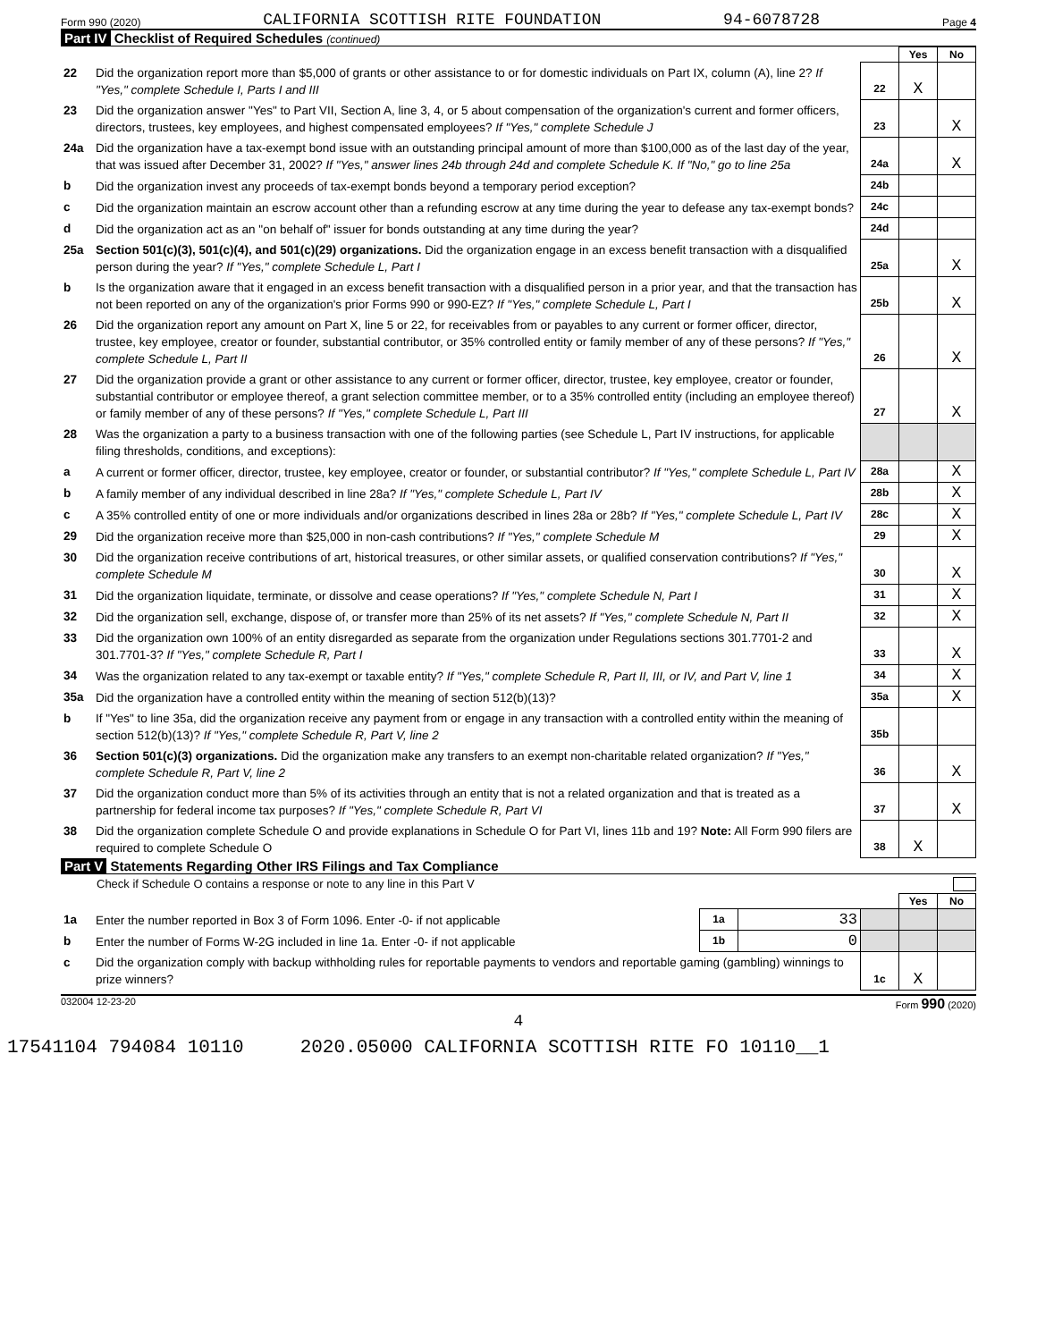Form 990 (2020) CALIFORNIA SCOTTISH RITE FOUNDATION 94-6078728 Page 4
Part IV Checklist of Required Schedules (continued)
| | | | Yes | No |
| 22 | Did the organization report more than $5,000 of grants or other assistance to or for domestic individuals on Part IX, column (A), line 2? If "Yes," complete Schedule I, Parts I and III | 22 | X | |
| 23 | Did the organization answer "Yes" to Part VII, Section A, line 3, 4, or 5 about compensation of the organization's current and former officers, directors, trustees, key employees, and highest compensated employees? If "Yes," complete Schedule J | 23 | | X |
| 24a | Did the organization have a tax-exempt bond issue with an outstanding principal amount of more than $100,000 as of the last day of the year, that was issued after December 31, 2002? If "Yes," answer lines 24b through 24d and complete Schedule K. If "No," go to line 25a | 24a | | X |
| b | Did the organization invest any proceeds of tax-exempt bonds beyond a temporary period exception? | 24b | | |
| c | Did the organization maintain an escrow account other than a refunding escrow at any time during the year to defease any tax-exempt bonds? | 24c | | |
| d | Did the organization act as an "on behalf of" issuer for bonds outstanding at any time during the year? | 24d | | |
| 25a | Section 501(c)(3), 501(c)(4), and 501(c)(29) organizations. Did the organization engage in an excess benefit transaction with a disqualified person during the year? If "Yes," complete Schedule L, Part I | 25a | | X |
| b | Is the organization aware that it engaged in an excess benefit transaction with a disqualified person in a prior year, and that the transaction has not been reported on any of the organization's prior Forms 990 or 990-EZ? If "Yes," complete Schedule L, Part I | 25b | | X |
| 26 | Did the organization report any amount on Part X, line 5 or 22, for receivables from or payables to any current or former officer, director, trustee, key employee, creator or founder, substantial contributor, or 35% controlled entity or family member of any of these persons? If "Yes," complete Schedule L, Part II | 26 | | X |
| 27 | Did the organization provide a grant or other assistance to any current or former officer, director, trustee, key employee, creator or founder, substantial contributor or employee thereof, a grant selection committee member, or to a 35% controlled entity (including an employee thereof) or family member of any of these persons? If "Yes," complete Schedule L, Part III | 27 | | X |
| 28 | Was the organization a party to a business transaction with one of the following parties (see Schedule L, Part IV instructions, for applicable filing thresholds, conditions, and exceptions): | | | |
| a | A current or former officer, director, trustee, key employee, creator or founder, or substantial contributor? If "Yes," complete Schedule L, Part IV | 28a | | X |
| b | A family member of any individual described in line 28a? If "Yes," complete Schedule L, Part IV | 28b | | X |
| c | A 35% controlled entity of one or more individuals and/or organizations described in lines 28a or 28b? If "Yes," complete Schedule L, Part IV | 28c | | X |
| 29 | Did the organization receive more than $25,000 in non-cash contributions? If "Yes," complete Schedule M | 29 | | X |
| 30 | Did the organization receive contributions of art, historical treasures, or other similar assets, or qualified conservation contributions? If "Yes," complete Schedule M | 30 | | X |
| 31 | Did the organization liquidate, terminate, or dissolve and cease operations? If "Yes," complete Schedule N, Part I | 31 | | X |
| 32 | Did the organization sell, exchange, dispose of, or transfer more than 25% of its net assets? If "Yes," complete Schedule N, Part II | 32 | | X |
| 33 | Did the organization own 100% of an entity disregarded as separate from the organization under Regulations sections 301.7701-2 and 301.7701-3? If "Yes," complete Schedule R, Part I | 33 | | X |
| 34 | Was the organization related to any tax-exempt or taxable entity? If "Yes," complete Schedule R, Part II, III, or IV, and Part V, line 1 | 34 | | X |
| 35a | Did the organization have a controlled entity within the meaning of section 512(b)(13)? | 35a | | X |
| b | If "Yes" to line 35a, did the organization receive any payment from or engage in any transaction with a controlled entity within the meaning of section 512(b)(13)? If "Yes," complete Schedule R, Part V, line 2 | 35b | | |
| 36 | Section 501(c)(3) organizations. Did the organization make any transfers to an exempt non-charitable related organization? If "Yes," complete Schedule R, Part V, line 2 | 36 | | X |
| 37 | Did the organization conduct more than 5% of its activities through an entity that is not a related organization and that is treated as a partnership for federal income tax purposes? If "Yes," complete Schedule R, Part VI | 37 | | X |
| 38 | Did the organization complete Schedule O and provide explanations in Schedule O for Part VI, lines 11b and 19? Note: All Form 990 filers are required to complete Schedule O | 38 | X | |
Part V Statements Regarding Other IRS Filings and Tax Compliance
Check if Schedule O contains a response or note to any line in this Part V
| | | | | | Yes | No |
| 1a | Enter the number reported in Box 3 of Form 1096. Enter -0- if not applicable | 1a | 33 | | | |
| b | Enter the number of Forms W-2G included in line 1a. Enter -0- if not applicable | 1b | 0 | | | |
| c | Did the organization comply with backup withholding rules for reportable payments to vendors and reportable gaming (gambling) winnings to prize winners? | | | 1c | X | |
032004 12-23-20 Form 990 (2020)
4
17541104 794084 10110 2020.05000 CALIFORNIA SCOTTISH RITE FO 10110__1